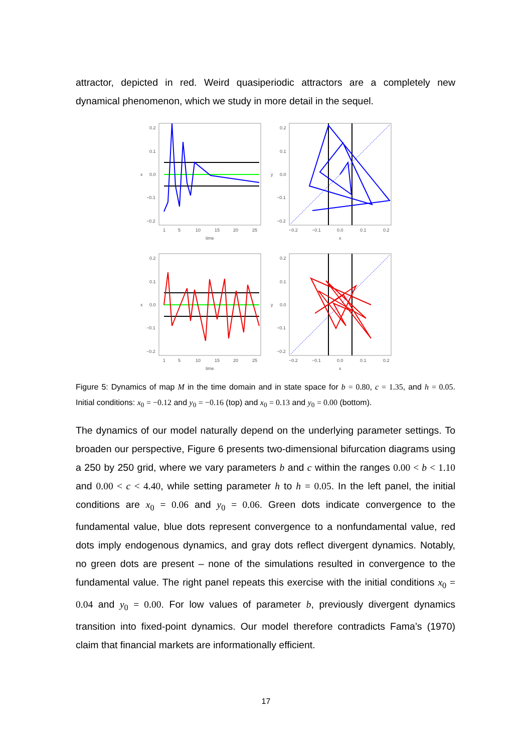attractor, depicted in red. Weird quasiperiodic attractors are a completely new dynamical phenomenon, which we study in more detail in the sequel.
0.2
0.1
0.0
−0.1
−0.2
1
5
10
15
20
25
time
x
0.2
0.1
0.0
−0.1
−0.2
−0.2
−0.1
0.0
0.1
0.2
x
y
0.2
0.1
0.0
−0.1
−0.2
1
5
10
15
20
25
time
x
0.2
0.1
0.0
−0.1
−0.2
−0.2
−0.1
0.0
0.1
0.2
x
y
Figure 5: Dynamics of map M in the time domain and in state space for b = 0.80, c = 1.35, and h = 0.05. Initial conditions: x<sub>0</sub> = −0.12 and y<sub>0</sub> = −0.16 (top) and x<sub>0</sub> = 0.13 and y<sub>0</sub> = 0.00 (bottom).
The dynamics of our model naturally depend on the underlying parameter settings. To broaden our perspective, Figure 6 presents two-dimensional bifurcation diagrams using a 250 by 250 grid, where we vary parameters b and c within the ranges 0.00 < b < 1.10 and 0.00 < c < 4.40, while setting parameter h to h = 0.05. In the left panel, the initial conditions are x<sub>0</sub> = 0.06 and y<sub>0</sub> = 0.06. Green dots indicate convergence to the fundamental value, blue dots represent convergence to a nonfundamental value, red dots imply endogenous dynamics, and gray dots reflect divergent dynamics. Notably, no green dots are present – none of the simulations resulted in convergence to the fundamental value. The right panel repeats this exercise with the initial conditions x<sub>0</sub> = 0.04 and y<sub>0</sub> = 0.00. For low values of parameter b, previously divergent dynamics transition into fixed-point dynamics. Our model therefore contradicts Fama’s (1970) claim that financial markets are informationally efficient.
17